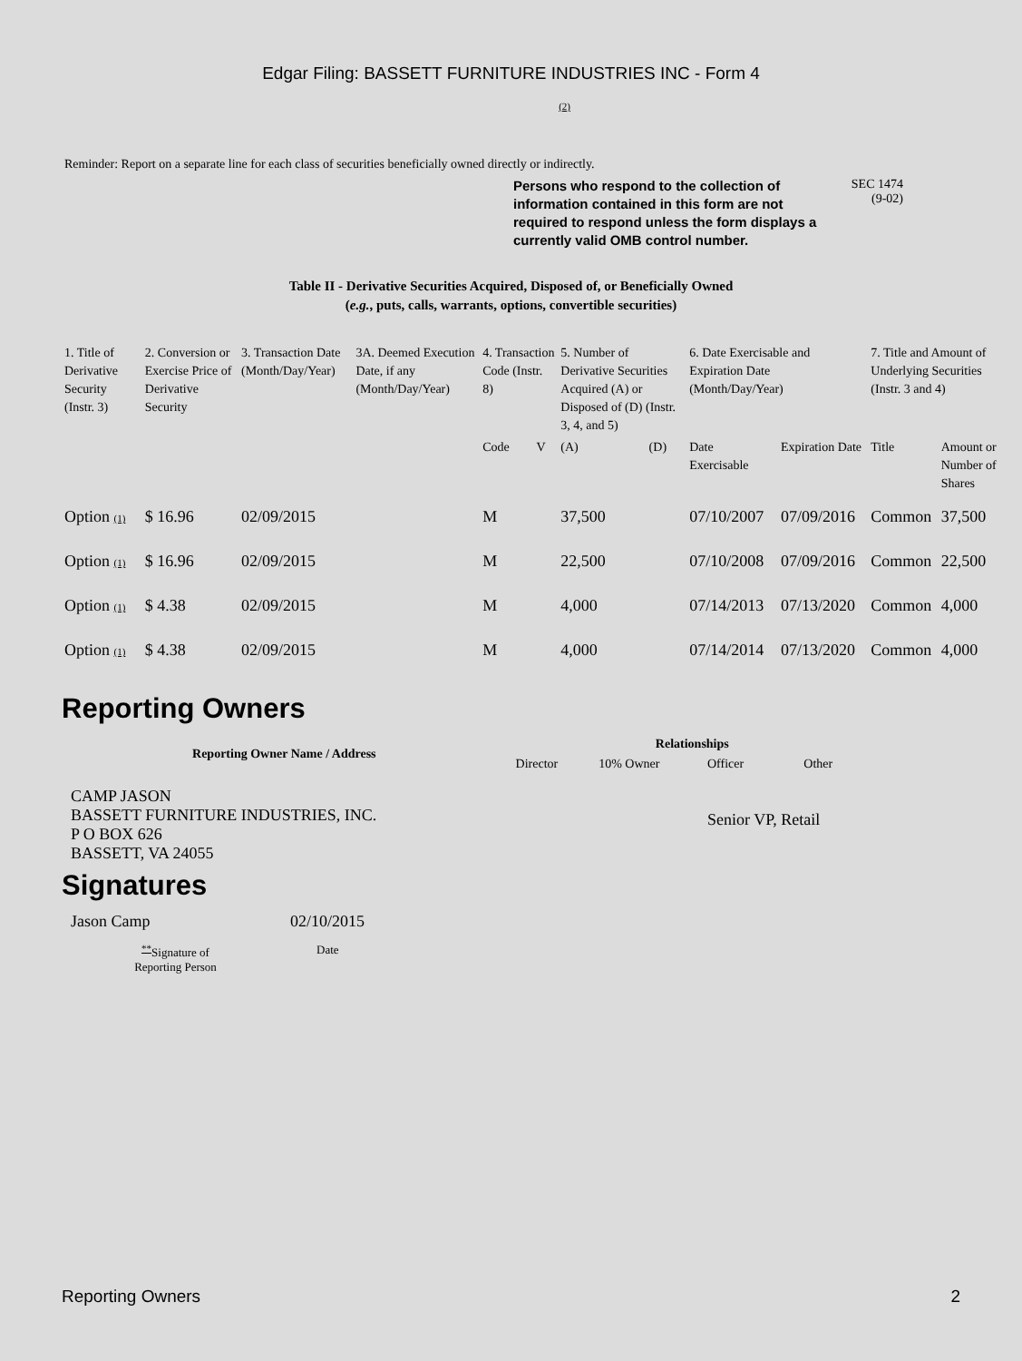Edgar Filing: BASSETT FURNITURE INDUSTRIES INC - Form 4
(2)
Reminder: Report on a separate line for each class of securities beneficially owned directly or indirectly.
Persons who respond to the collection of information contained in this form are not required to respond unless the form displays a currently valid OMB control number.
SEC 1474
(9-02)
Table II - Derivative Securities Acquired, Disposed of, or Beneficially Owned
(e.g., puts, calls, warrants, options, convertible securities)
| 1. Title of Derivative Security (Instr. 3) | 2. Conversion or Exercise Price of Derivative Security | 3. Transaction Date (Month/Day/Year) | 3A. Deemed Execution Date, if any (Month/Day/Year) | 4. Transaction Code (Instr. 8) | | 5. Number of Derivative Securities Acquired (A) or Disposed of (D) (Instr. 3, 4, and 5) | | 6. Date Exercisable and Expiration Date (Month/Day/Year) | | 7. Title and Amount of Underlying Securities (Instr. 3 and 4) | |
| --- | --- | --- | --- | --- | --- | --- | --- | --- | --- | --- | --- |
| | | | | Code | V | (A) | (D) | Date Exercisable | Expiration Date | Title | Amount or Number of Shares |
| Option (1) | $ 16.96 | 02/09/2015 | | M | | 37,500 | | 07/10/2007 | 07/09/2016 | Common | 37,500 |
| Option (1) | $ 16.96 | 02/09/2015 | | M | | 22,500 | | 07/10/2008 | 07/09/2016 | Common | 22,500 |
| Option (1) | $ 4.38 | 02/09/2015 | | M | | 4,000 | | 07/14/2013 | 07/13/2020 | Common | 4,000 |
| Option (1) | $ 4.38 | 02/09/2015 | | M | | 4,000 | | 07/14/2014 | 07/13/2020 | Common | 4,000 |
Reporting Owners
| Reporting Owner Name / Address | Relationships | | | |
| --- | --- | --- | --- | --- |
| | Director | 10% Owner | Officer | Other |
| CAMP JASON BASSETT FURNITURE INDUSTRIES, INC. P O BOX 626 BASSETT, VA 24055 | | | Senior VP, Retail | |
Signatures
| Jason Camp | 02/10/2015 |
| <sup>**</sup> Signature of Reporting Person | Date |
Reporting Owners 2